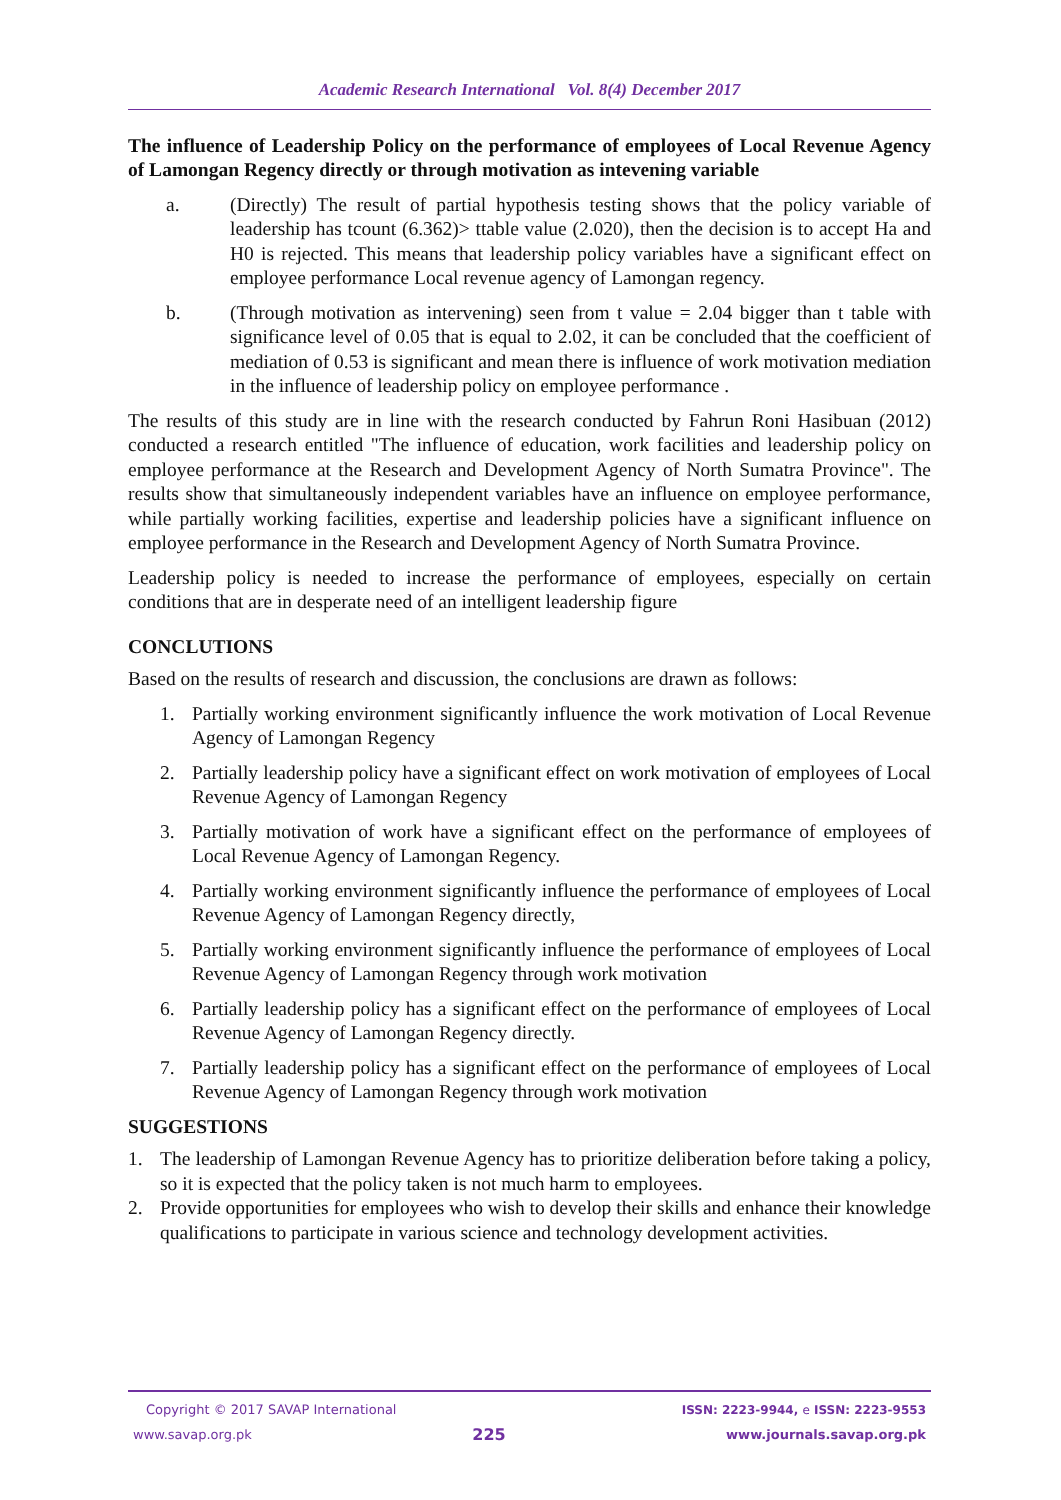Academic Research International Vol. 8(4) December 2017
The influence of Leadership Policy on the performance of employees of Local Revenue Agency of Lamongan Regency directly or through motivation as intevening variable
a. (Directly) The result of partial hypothesis testing shows that the policy variable of leadership has tcount (6.362)> ttable value (2.020), then the decision is to accept Ha and H0 is rejected. This means that leadership policy variables have a significant effect on employee performance Local revenue agency of Lamongan regency.
b. (Through motivation as intervening) seen from t value = 2.04 bigger than t table with significance level of 0.05 that is equal to 2.02, it can be concluded that the coefficient of mediation of 0.53 is significant and mean there is influence of work motivation mediation in the influence of leadership policy on employee performance .
The results of this study are in line with the research conducted by Fahrun Roni Hasibuan (2012) conducted a research entitled "The influence of education, work facilities and leadership policy on employee performance at the Research and Development Agency of North Sumatra Province". The results show that simultaneously independent variables have an influence on employee performance, while partially working facilities, expertise and leadership policies have a significant influence on employee performance in the Research and Development Agency of North Sumatra Province.
Leadership policy is needed to increase the performance of employees, especially on certain conditions that are in desperate need of an intelligent leadership figure
CONCLUTIONS
Based on the results of research and discussion, the conclusions are drawn as follows:
1. Partially working environment significantly influence the work motivation of Local Revenue Agency of Lamongan Regency
2. Partially leadership policy have a significant effect on work motivation of employees of Local Revenue Agency of Lamongan Regency
3. Partially motivation of work have a significant effect on the performance of employees of Local Revenue Agency of Lamongan Regency.
4. Partially working environment significantly influence the performance of employees of Local Revenue Agency of Lamongan Regency directly,
5. Partially working environment significantly influence the performance of employees of Local Revenue Agency of Lamongan Regency through work motivation
6. Partially leadership policy has a significant effect on the performance of employees of Local Revenue Agency of Lamongan Regency directly.
7. Partially leadership policy has a significant effect on the performance of employees of Local Revenue Agency of Lamongan Regency through work motivation
SUGGESTIONS
1. The leadership of Lamongan Revenue Agency has to prioritize deliberation before taking a policy, so it is expected that the policy taken is not much harm to employees.
2. Provide opportunities for employees who wish to develop their skills and enhance their knowledge qualifications to participate in various science and technology development activities.
Copyright © 2017 SAVAP International ISSN: 2223-9944, e ISSN: 2223-9553
www.savap.org.pk 225 www.journals.savap.org.pk